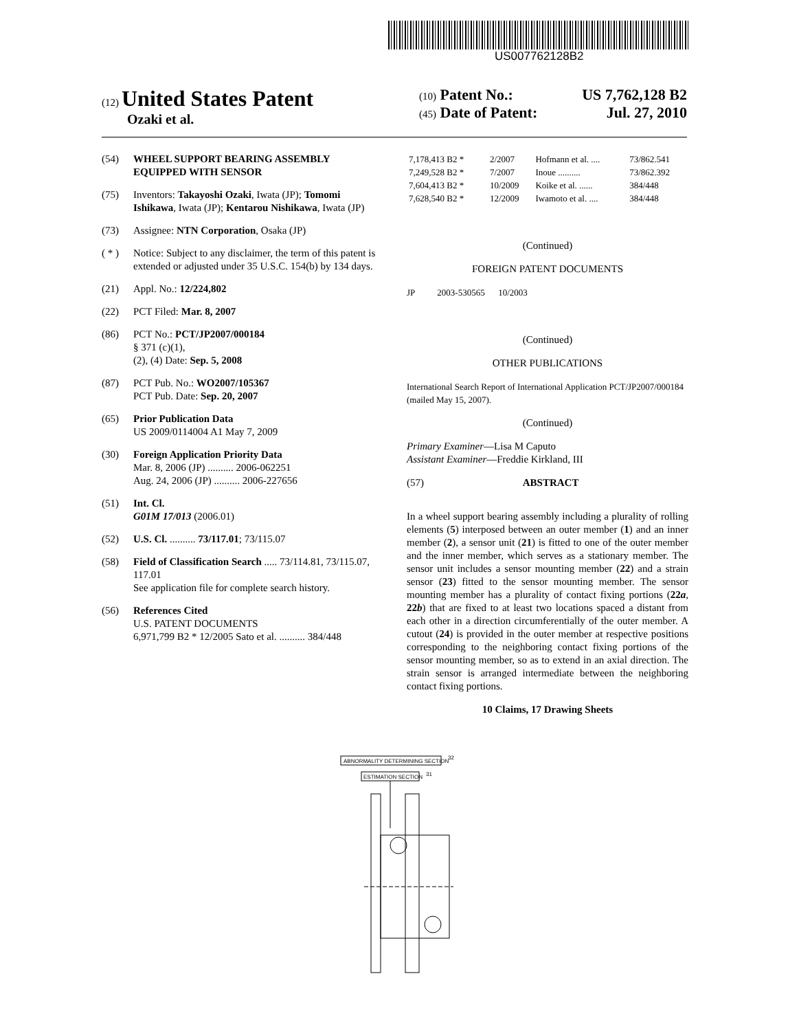US007762128B2
(12) United States Patent
Ozaki et al.
(10) Patent No.: US 7,762,128 B2
(45) Date of Patent: Jul. 27, 2010
(54) WHEEL SUPPORT BEARING ASSEMBLY EQUIPPED WITH SENSOR
(75) Inventors: Takayoshi Ozaki, Iwata (JP); Tomomi Ishikawa, Iwata (JP); Kentarou Nishikawa, Iwata (JP)
(73) Assignee: NTN Corporation, Osaka (JP)
( * ) Notice: Subject to any disclaimer, the term of this patent is extended or adjusted under 35 U.S.C. 154(b) by 134 days.
(21) Appl. No.: 12/224,802
(22) PCT Filed: Mar. 8, 2007
(86) PCT No.: PCT/JP2007/000184
§ 371 (c)(1),
(2), (4) Date: Sep. 5, 2008
(87) PCT Pub. No.: WO2007/105367
PCT Pub. Date: Sep. 20, 2007
(65) Prior Publication Data
US 2009/0114004 A1 May 7, 2009
(30) Foreign Application Priority Data
Mar. 8, 2006 (JP) .......... 2006-062251
Aug. 24, 2006 (JP) .......... 2006-227656
(51) Int. Cl.
G01M 17/013 (2006.01)
(52) U.S. Cl. .......... 73/117.01; 73/115.07
(58) Field of Classification Search ..... 73/114.81, 73/115.07, 117.01
See application file for complete search history.
(56) References Cited
U.S. PATENT DOCUMENTS
6,971,799 B2 * 12/2005 Sato et al. .......... 384/448
| 7,178,413 B2 * | 2/2007 | Hofmann et al. .... | 73/862.541 |
| 7,249,528 B2 * | 7/2007 | Inoue .......... | 73/862.392 |
| 7,604,413 B2 * | 10/2009 | Koike et al. ...... | 384/448 |
| 7,628,540 B2 * | 12/2009 | Iwamoto et al. .... | 384/448 |
(Continued)
FOREIGN PATENT DOCUMENTS
JP 2003-530565 10/2003
(Continued)
OTHER PUBLICATIONS
International Search Report of International Application PCT/JP2007/000184 (mailed May 15, 2007).
(Continued)
Primary Examiner—Lisa M Caputo
Assistant Examiner—Freddie Kirkland, III
(57) ABSTRACT
In a wheel support bearing assembly including a plurality of rolling elements (5) interposed between an outer member (1) and an inner member (2), a sensor unit (21) is fitted to one of the outer member and the inner member, which serves as a stationary member. The sensor unit includes a sensor mounting member (22) and a strain sensor (23) fitted to the sensor mounting member. The sensor mounting member has a plurality of contact fixing portions (22a, 22b) that are fixed to at least two locations spaced a distant from each other in a direction circumferentially of the outer member. A cutout (24) is provided in the outer member at respective positions corresponding to the neighboring contact fixing portions of the sensor mounting member, so as to extend in an axial direction. The strain sensor is arranged intermediate between the neighboring contact fixing portions.
10 Claims, 17 Drawing Sheets
ABNORMALITY DETERMINING SECTION
32
ESTIMATION SECTION
31